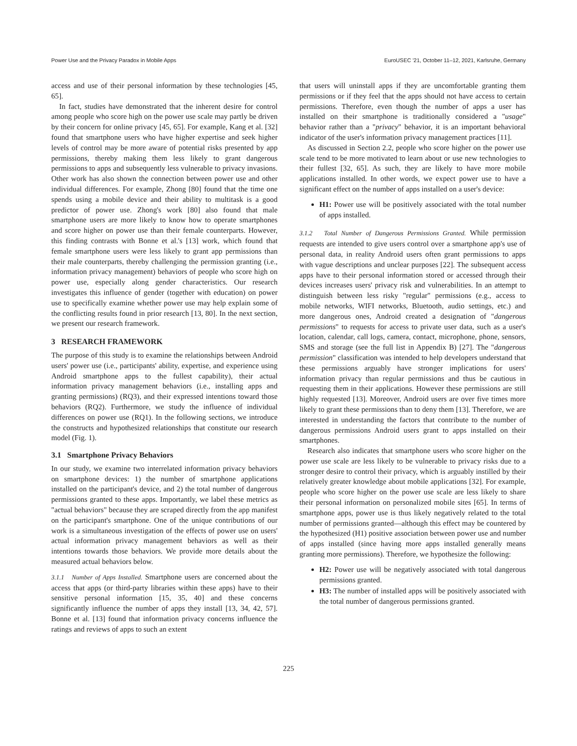Power Use and the Privacy Paradox in Mobile Apps EuroUSEC '21, October 11–12, 2021, Karlsruhe, Germany
access and use of their personal information by these technologies [45, 65].
In fact, studies have demonstrated that the inherent desire for control among people who score high on the power use scale may partly be driven by their concern for online privacy [45, 65]. For example, Kang et al. [32] found that smartphone users who have higher expertise and seek higher levels of control may be more aware of potential risks presented by app permissions, thereby making them less likely to grant dangerous permissions to apps and subsequently less vulnerable to privacy invasions. Other work has also shown the connection between power use and other individual differences. For example, Zhong [80] found that the time one spends using a mobile device and their ability to multitask is a good predictor of power use. Zhong's work [80] also found that male smartphone users are more likely to know how to operate smartphones and score higher on power use than their female counterparts. However, this finding contrasts with Bonne et al.'s [13] work, which found that female smartphone users were less likely to grant app permissions than their male counterparts, thereby challenging the permission granting (i.e., information privacy management) behaviors of people who score high on power use, especially along gender characteristics. Our research investigates this influence of gender (together with education) on power use to specifically examine whether power use may help explain some of the conflicting results found in prior research [13, 80]. In the next section, we present our research framework.
3 RESEARCH FRAMEWORK
The purpose of this study is to examine the relationships between Android users' power use (i.e., participants' ability, expertise, and experience using Android smartphone apps to the fullest capability), their actual information privacy management behaviors (i.e., installing apps and granting permissions) (RQ3), and their expressed intentions toward those behaviors (RQ2). Furthermore, we study the influence of individual differences on power use (RQ1). In the following sections, we introduce the constructs and hypothesized relationships that constitute our research model (Fig. 1).
3.1 Smartphone Privacy Behaviors
In our study, we examine two interrelated information privacy behaviors on smartphone devices: 1) the number of smartphone applications installed on the participant's device, and 2) the total number of dangerous permissions granted to these apps. Importantly, we label these metrics as "actual behaviors" because they are scraped directly from the app manifest on the participant's smartphone. One of the unique contributions of our work is a simultaneous investigation of the effects of power use on users' actual information privacy management behaviors as well as their intentions towards those behaviors. We provide more details about the measured actual behaviors below.
3.1.1 Number of Apps Installed. Smartphone users are concerned about the access that apps (or third-party libraries within these apps) have to their sensitive personal information [15, 35, 40] and these concerns significantly influence the number of apps they install [13, 34, 42, 57]. Bonne et al. [13] found that information privacy concerns influence the ratings and reviews of apps to such an extent
that users will uninstall apps if they are uncomfortable granting them permissions or if they feel that the apps should not have access to certain permissions. Therefore, even though the number of apps a user has installed on their smartphone is traditionally considered a "usage" behavior rather than a "privacy" behavior, it is an important behavioral indicator of the user's information privacy management practices [11].
As discussed in Section 2.2, people who score higher on the power use scale tend to be more motivated to learn about or use new technologies to their fullest [32, 65]. As such, they are likely to have more mobile applications installed. In other words, we expect power use to have a significant effect on the number of apps installed on a user's device:
H1: Power use will be positively associated with the total number of apps installed.
3.1.2 Total Number of Dangerous Permissions Granted. While permission requests are intended to give users control over a smartphone app's use of personal data, in reality Android users often grant permissions to apps with vague descriptions and unclear purposes [22]. The subsequent access apps have to their personal information stored or accessed through their devices increases users' privacy risk and vulnerabilities. In an attempt to distinguish between less risky "regular" permissions (e.g., access to mobile networks, WIFI networks, Bluetooth, audio settings, etc.) and more dangerous ones, Android created a designation of "dangerous permissions" to requests for access to private user data, such as a user's location, calendar, call logs, camera, contact, microphone, phone, sensors, SMS and storage (see the full list in Appendix B) [27]. The "dangerous permission" classification was intended to help developers understand that these permissions arguably have stronger implications for users' information privacy than regular permissions and thus be cautious in requesting them in their applications. However these permissions are still highly requested [13]. Moreover, Android users are over five times more likely to grant these permissions than to deny them [13]. Therefore, we are interested in understanding the factors that contribute to the number of dangerous permissions Android users grant to apps installed on their smartphones.
Research also indicates that smartphone users who score higher on the power use scale are less likely to be vulnerable to privacy risks due to a stronger desire to control their privacy, which is arguably instilled by their relatively greater knowledge about mobile applications [32]. For example, people who score higher on the power use scale are less likely to share their personal information on personalized mobile sites [65]. In terms of smartphone apps, power use is thus likely negatively related to the total number of permissions granted—although this effect may be countered by the hypothesized (H1) positive association between power use and number of apps installed (since having more apps installed generally means granting more permissions). Therefore, we hypothesize the following:
H2: Power use will be negatively associated with total dangerous permissions granted.
H3: The number of installed apps will be positively associated with the total number of dangerous permissions granted.
225